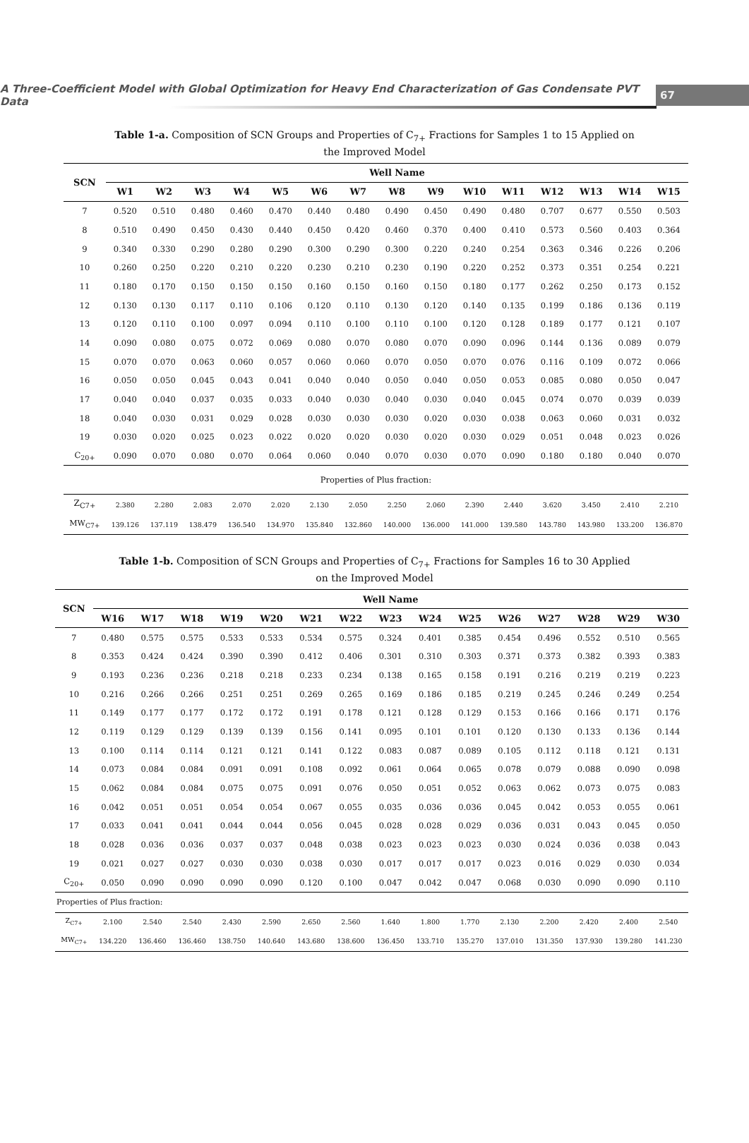A Three-Coefficient Model with Global Optimization for Heavy End Characterization of Gas Condensate PVT Data 67
Table 1-a. Composition of SCN Groups and Properties of C<sub>7+</sub> Fractions for Samples 1 to 15 Applied on the Improved Model
| SCN | Well Name | | | | | | | | | | | | | | |
| --- | --- | --- | --- | --- | --- | --- | --- | --- | --- | --- | --- | --- | --- | --- | --- |
| | W1 | W2 | W3 | W4 | W5 | W6 | W7 | W8 | W9 | W10 | W11 | W12 | W13 | W14 | W15 |
| 7 | 0.520 | 0.510 | 0.480 | 0.460 | 0.470 | 0.440 | 0.480 | 0.490 | 0.450 | 0.490 | 0.480 | 0.707 | 0.677 | 0.550 | 0.503 |
| 8 | 0.510 | 0.490 | 0.450 | 0.430 | 0.440 | 0.450 | 0.420 | 0.460 | 0.370 | 0.400 | 0.410 | 0.573 | 0.560 | 0.403 | 0.364 |
| 9 | 0.340 | 0.330 | 0.290 | 0.280 | 0.290 | 0.300 | 0.290 | 0.300 | 0.220 | 0.240 | 0.254 | 0.363 | 0.346 | 0.226 | 0.206 |
| 10 | 0.260 | 0.250 | 0.220 | 0.210 | 0.220 | 0.230 | 0.210 | 0.230 | 0.190 | 0.220 | 0.252 | 0.373 | 0.351 | 0.254 | 0.221 |
| 11 | 0.180 | 0.170 | 0.150 | 0.150 | 0.150 | 0.160 | 0.150 | 0.160 | 0.150 | 0.180 | 0.177 | 0.262 | 0.250 | 0.173 | 0.152 |
| 12 | 0.130 | 0.130 | 0.117 | 0.110 | 0.106 | 0.120 | 0.110 | 0.130 | 0.120 | 0.140 | 0.135 | 0.199 | 0.186 | 0.136 | 0.119 |
| 13 | 0.120 | 0.110 | 0.100 | 0.097 | 0.094 | 0.110 | 0.100 | 0.110 | 0.100 | 0.120 | 0.128 | 0.189 | 0.177 | 0.121 | 0.107 |
| 14 | 0.090 | 0.080 | 0.075 | 0.072 | 0.069 | 0.080 | 0.070 | 0.080 | 0.070 | 0.090 | 0.096 | 0.144 | 0.136 | 0.089 | 0.079 |
| 15 | 0.070 | 0.070 | 0.063 | 0.060 | 0.057 | 0.060 | 0.060 | 0.070 | 0.050 | 0.070 | 0.076 | 0.116 | 0.109 | 0.072 | 0.066 |
| 16 | 0.050 | 0.050 | 0.045 | 0.043 | 0.041 | 0.040 | 0.040 | 0.050 | 0.040 | 0.050 | 0.053 | 0.085 | 0.080 | 0.050 | 0.047 |
| 17 | 0.040 | 0.040 | 0.037 | 0.035 | 0.033 | 0.040 | 0.030 | 0.040 | 0.030 | 0.040 | 0.045 | 0.074 | 0.070 | 0.039 | 0.039 |
| 18 | 0.040 | 0.030 | 0.031 | 0.029 | 0.028 | 0.030 | 0.030 | 0.030 | 0.020 | 0.030 | 0.038 | 0.063 | 0.060 | 0.031 | 0.032 |
| 19 | 0.030 | 0.020 | 0.025 | 0.023 | 0.022 | 0.020 | 0.020 | 0.030 | 0.020 | 0.030 | 0.029 | 0.051 | 0.048 | 0.023 | 0.026 |
| C<sub>20+</sub> | 0.090 | 0.070 | 0.080 | 0.070 | 0.064 | 0.060 | 0.040 | 0.070 | 0.030 | 0.070 | 0.090 | 0.180 | 0.180 | 0.040 | 0.070 |
| Properties of Plus fraction: | | | | | | | | | | | | | | | |
| Z<sub>C7+</sub> | 2.380 | 2.280 | 2.083 | 2.070 | 2.020 | 2.130 | 2.050 | 2.250 | 2.060 | 2.390 | 2.440 | 3.620 | 3.450 | 2.410 | 2.210 |
| MW<sub>C7+</sub> | 139.126 | 137.119 | 138.479 | 136.540 | 134.970 | 135.840 | 132.860 | 140.000 | 136.000 | 141.000 | 139.580 | 143.780 | 143.980 | 133.200 | 136.870 |
Table 1-b. Composition of SCN Groups and Properties of C<sub>7+</sub> Fractions for Samples 16 to 30 Applied on the Improved Model
| SCN | Well Name | | | | | | | | | | | | | | |
| --- | --- | --- | --- | --- | --- | --- | --- | --- | --- | --- | --- | --- | --- | --- | --- |
| | W16 | W17 | W18 | W19 | W20 | W21 | W22 | W23 | W24 | W25 | W26 | W27 | W28 | W29 | W30 |
| 7 | 0.480 | 0.575 | 0.575 | 0.533 | 0.533 | 0.534 | 0.575 | 0.324 | 0.401 | 0.385 | 0.454 | 0.496 | 0.552 | 0.510 | 0.565 |
| 8 | 0.353 | 0.424 | 0.424 | 0.390 | 0.390 | 0.412 | 0.406 | 0.301 | 0.310 | 0.303 | 0.371 | 0.373 | 0.382 | 0.393 | 0.383 |
| 9 | 0.193 | 0.236 | 0.236 | 0.218 | 0.218 | 0.233 | 0.234 | 0.138 | 0.165 | 0.158 | 0.191 | 0.216 | 0.219 | 0.219 | 0.223 |
| 10 | 0.216 | 0.266 | 0.266 | 0.251 | 0.251 | 0.269 | 0.265 | 0.169 | 0.186 | 0.185 | 0.219 | 0.245 | 0.246 | 0.249 | 0.254 |
| 11 | 0.149 | 0.177 | 0.177 | 0.172 | 0.172 | 0.191 | 0.178 | 0.121 | 0.128 | 0.129 | 0.153 | 0.166 | 0.166 | 0.171 | 0.176 |
| 12 | 0.119 | 0.129 | 0.129 | 0.139 | 0.139 | 0.156 | 0.141 | 0.095 | 0.101 | 0.101 | 0.120 | 0.130 | 0.133 | 0.136 | 0.144 |
| 13 | 0.100 | 0.114 | 0.114 | 0.121 | 0.121 | 0.141 | 0.122 | 0.083 | 0.087 | 0.089 | 0.105 | 0.112 | 0.118 | 0.121 | 0.131 |
| 14 | 0.073 | 0.084 | 0.084 | 0.091 | 0.091 | 0.108 | 0.092 | 0.061 | 0.064 | 0.065 | 0.078 | 0.079 | 0.088 | 0.090 | 0.098 |
| 15 | 0.062 | 0.084 | 0.084 | 0.075 | 0.075 | 0.091 | 0.076 | 0.050 | 0.051 | 0.052 | 0.063 | 0.062 | 0.073 | 0.075 | 0.083 |
| 16 | 0.042 | 0.051 | 0.051 | 0.054 | 0.054 | 0.067 | 0.055 | 0.035 | 0.036 | 0.036 | 0.045 | 0.042 | 0.053 | 0.055 | 0.061 |
| 17 | 0.033 | 0.041 | 0.041 | 0.044 | 0.044 | 0.056 | 0.045 | 0.028 | 0.028 | 0.029 | 0.036 | 0.031 | 0.043 | 0.045 | 0.050 |
| 18 | 0.028 | 0.036 | 0.036 | 0.037 | 0.037 | 0.048 | 0.038 | 0.023 | 0.023 | 0.023 | 0.030 | 0.024 | 0.036 | 0.038 | 0.043 |
| 19 | 0.021 | 0.027 | 0.027 | 0.030 | 0.030 | 0.038 | 0.030 | 0.017 | 0.017 | 0.017 | 0.023 | 0.016 | 0.029 | 0.030 | 0.034 |
| C<sub>20+</sub> | 0.050 | 0.090 | 0.090 | 0.090 | 0.090 | 0.120 | 0.100 | 0.047 | 0.042 | 0.047 | 0.068 | 0.030 | 0.090 | 0.090 | 0.110 |
| Properties of Plus fraction: | | | | | | | | | | | | | | | |
| Z<sub>C7+</sub> | 2.100 | 2.540 | 2.540 | 2.430 | 2.590 | 2.650 | 2.560 | 1.640 | 1.800 | 1.770 | 2.130 | 2.200 | 2.420 | 2.400 | 2.540 |
| MW<sub>C7+</sub> | 134.220 | 136.460 | 136.460 | 138.750 | 140.640 | 143.680 | 138.600 | 136.450 | 133.710 | 135.270 | 137.010 | 131.350 | 137.930 | 139.280 | 141.230 |